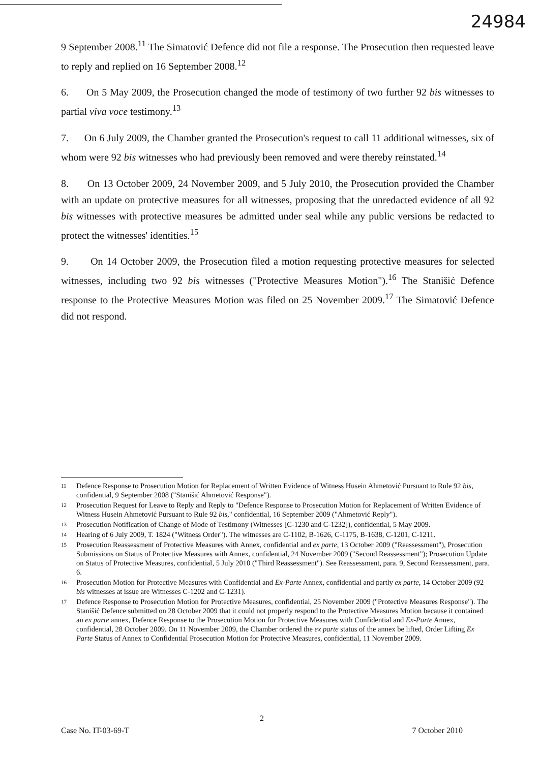24984
9 September 2008.<sup>11</sup> The Simatović Defence did not file a response. The Prosecution then requested leave to reply and replied on 16 September 2008.<sup>12</sup>
6. On 5 May 2009, the Prosecution changed the mode of testimony of two further 92 bis witnesses to partial viva voce testimony.<sup>13</sup>
7. On 6 July 2009, the Chamber granted the Prosecution's request to call 11 additional witnesses, six of whom were 92 bis witnesses who had previously been removed and were thereby reinstated.<sup>14</sup>
8. On 13 October 2009, 24 November 2009, and 5 July 2010, the Prosecution provided the Chamber with an update on protective measures for all witnesses, proposing that the unredacted evidence of all 92 bis witnesses with protective measures be admitted under seal while any public versions be redacted to protect the witnesses' identities.<sup>15</sup>
9. On 14 October 2009, the Prosecution filed a motion requesting protective measures for selected witnesses, including two 92 bis witnesses ("Protective Measures Motion").<sup>16</sup> The Stanišić Defence response to the Protective Measures Motion was filed on 25 November 2009.<sup>17</sup> The Simatović Defence did not respond.
11 Defence Response to Prosecution Motion for Replacement of Written Evidence of Witness Husein Ahmetović Pursuant to Rule 92 bis, confidential, 9 September 2008 ("Stanišić Ahmetović Response").
12 Prosecution Request for Leave to Reply and Reply to "Defence Response to Prosecution Motion for Replacement of Written Evidence of Witness Husein Ahmetović Pursuant to Rule 92 bis," confidential, 16 September 2009 ("Ahmetović Reply").
13 Prosecution Notification of Change of Mode of Testimony (Witnesses [C-1230 and C-1232]), confidential, 5 May 2009.
14 Hearing of 6 July 2009, T. 1824 ("Witness Order"). The witnesses are C-1102, B-1626, C-1175, B-1638, C-1201, C-1211.
15 Prosecution Reassessment of Protective Measures with Annex, confidential and ex parte, 13 October 2009 ("Reassessment"), Prosecution Submissions on Status of Protective Measures with Annex, confidential, 24 November 2009 ("Second Reassessment"); Prosecution Update on Status of Protective Measures, confidential, 5 July 2010 ("Third Reassessment"). See Reassessment, para. 9, Second Reassessment, para. 6.
16 Prosecution Motion for Protective Measures with Confidential and Ex-Parte Annex, confidential and partly ex parte, 14 October 2009 (92 bis witnesses at issue are Witnesses C-1202 and C-1231).
17 Defence Response to Prosecution Motion for Protective Measures, confidential, 25 November 2009 ("Protective Measures Response"). The Stanišić Defence submitted on 28 October 2009 that it could not properly respond to the Protective Measures Motion because it contained an ex parte annex, Defence Response to the Prosecution Motion for Protective Measures with Confidential and Ex-Parte Annex, confidential, 28 October 2009. On 11 November 2009, the Chamber ordered the ex parte status of the annex be lifted, Order Lifting Ex Parte Status of Annex to Confidential Prosecution Motion for Protective Measures, confidential, 11 November 2009.
2
Case No. IT-03-69-T 7 October 2010